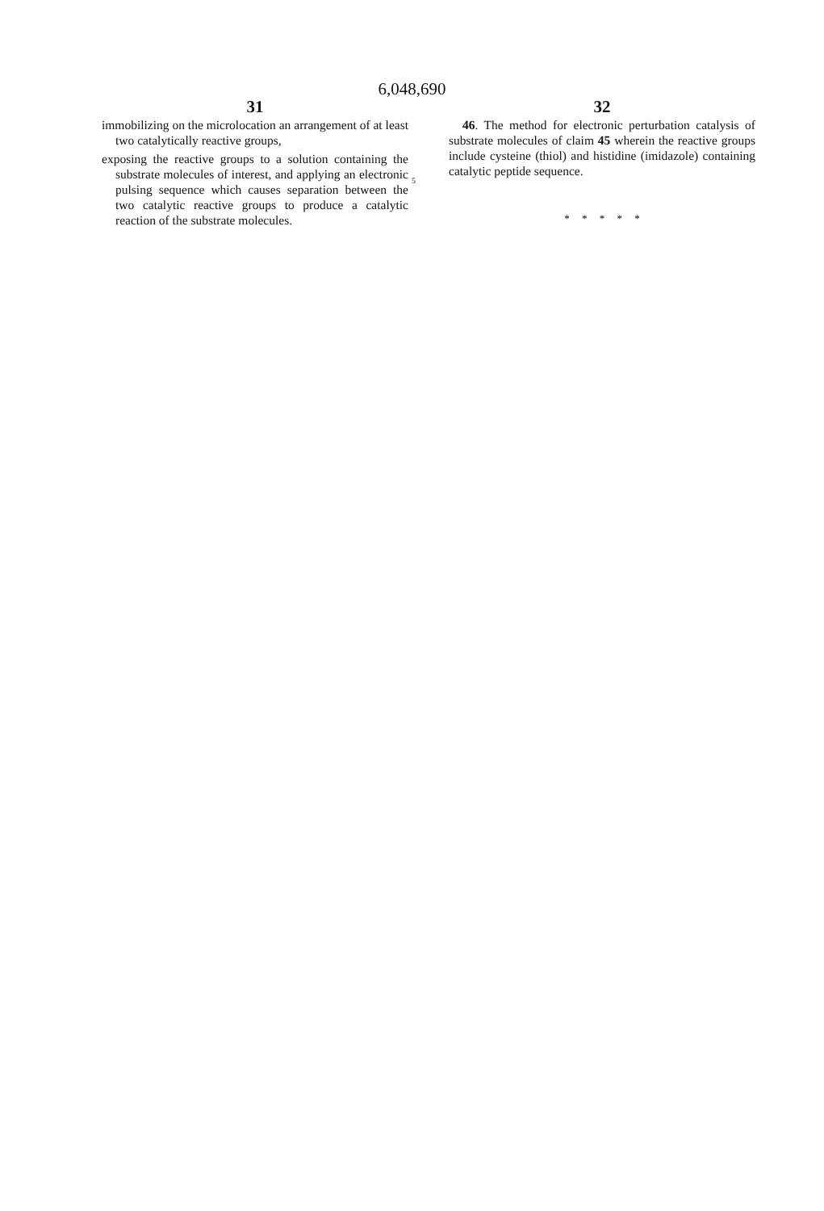6,048,690
31
immobilizing on the microlocation an arrangement of at least two catalytically reactive groups,
exposing the reactive groups to a solution containing the substrate molecules of interest, and applying an electronic pulsing sequence which causes separation between the two catalytic reactive groups to produce a catalytic reaction of the substrate molecules.
5
32
46. The method for electronic perturbation catalysis of substrate molecules of claim 45 wherein the reactive groups include cysteine (thiol) and histidine (imidazole) containing catalytic peptide sequence.
* * * * *